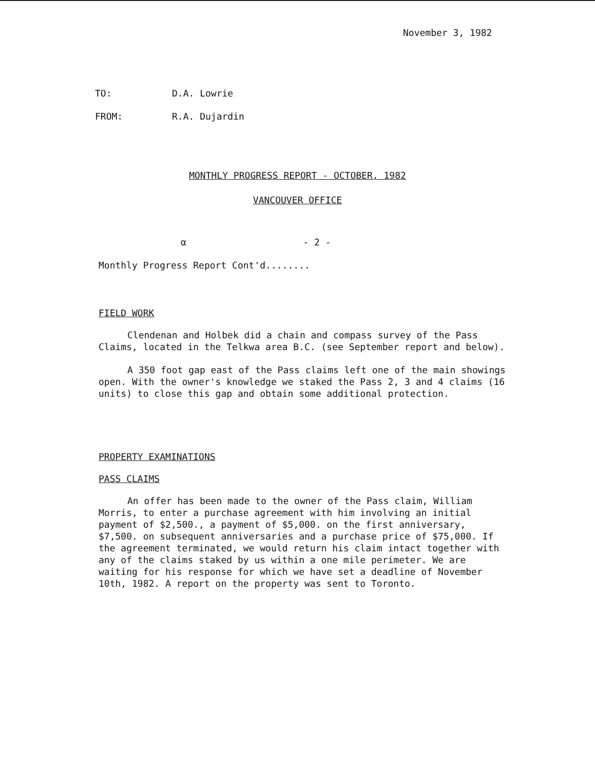November 3, 1982
TO: D.A. Lowrie
FROM: R.A. Dujardin
MONTHLY PROGRESS REPORT - OCTOBER, 1982
VANCOUVER OFFICE
α - 2 -
Monthly Progress Report Cont'd........
FIELD WORK
Clendenan and Holbek did a chain and compass survey of the Pass Claims, located in the Telkwa area B.C. (see September report and below).
A 350 foot gap east of the Pass claims left one of the main showings open. With the owner's knowledge we staked the Pass 2, 3 and 4 claims (16 units) to close this gap and obtain some additional protection.
PROPERTY EXAMINATIONS
PASS CLAIMS
An offer has been made to the owner of the Pass claim, William Morris, to enter a purchase agreement with him involving an initial payment of $2,500., a payment of $5,000. on the first anniversary, $7,500. on subsequent anniversaries and a purchase price of $75,000. If the agreement terminated, we would return his claim intact together with any of the claims staked by us within a one mile perimeter. We are waiting for his response for which we have set a deadline of November 10th, 1982. A report on the property was sent to Toronto.